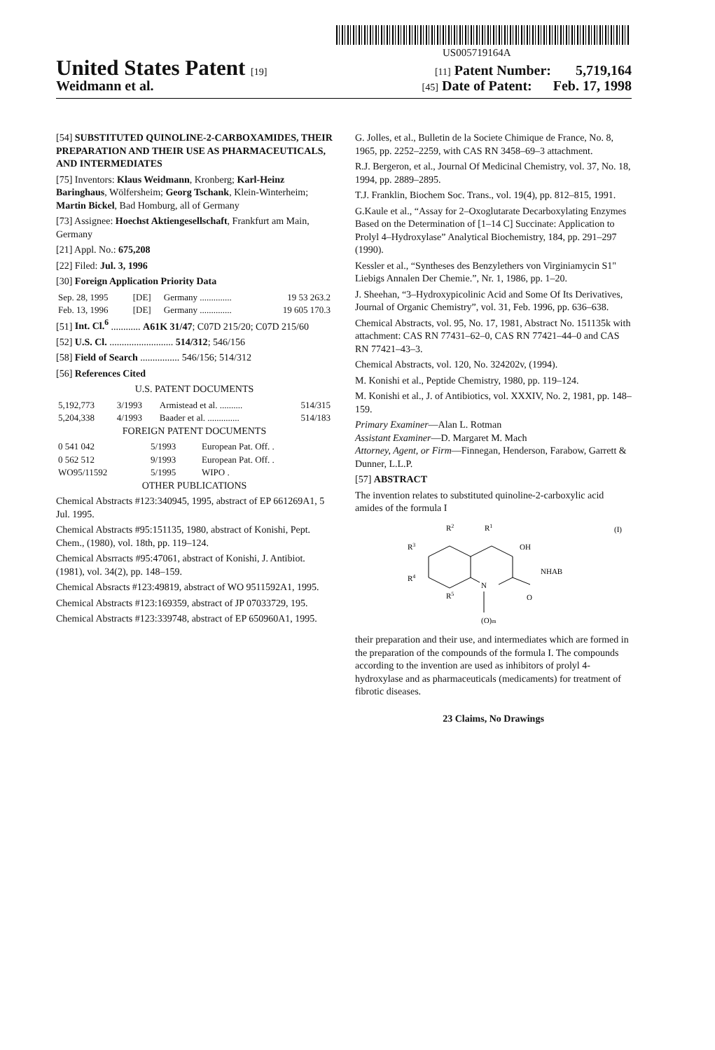US005719164A
United States Patent [19] [11] Patent Number: 5,719,164
Weidmann et al. [45] Date of Patent: Feb. 17, 1998
[54] SUBSTITUTED QUINOLINE-2-CARBOXAMIDES, THEIR PREPARATION AND THEIR USE AS PHARMACEUTICALS, AND INTERMEDIATES
[75] Inventors: Klaus Weidmann, Kronberg; Karl-Heinz Baringhaus, Wölfersheim; Georg Tschank, Klein-Winterheim; Martin Bickel, Bad Homburg, all of Germany
[73] Assignee: Hoechst Aktiengesellschaft, Frankfurt am Main, Germany
[21] Appl. No.: 675,208
[22] Filed: Jul. 3, 1996
[30] Foreign Application Priority Data
| Sep. 28, 1995 | [DE] | Germany .............. | 19 53 263.2 |
| Feb. 13, 1996 | [DE] | Germany .............. | 19 605 170.3 |
[51] Int. Cl.<sup>6</sup> ............ A61K 31/47; C07D 215/20; C07D 215/60
[52] U.S. Cl. .......................... 514/312; 546/156
[58] Field of Search ................ 546/156; 514/312
[56] References Cited
U.S. PATENT DOCUMENTS
| 5,192,773 | 3/1993 | Armistead et al. .......... | 514/315 |
| 5,204,338 | 4/1993 | Baader et al. .............. | 514/183 |
FOREIGN PATENT DOCUMENTS
| 0 541 042 | 5/1993 | European Pat. Off. . |
| 0 562 512 | 9/1993 | European Pat. Off. . |
| WO95/11592 | 5/1995 | WIPO . |
OTHER PUBLICATIONS
Chemical Abstracts #123:340945, 1995, abstract of EP 661269A1, 5 Jul. 1995.
Chemical Abstracts #95:151135, 1980, abstract of Konishi, Pept. Chem., (1980), vol. 18th, pp. 119–124.
Chemical Absrracts #95:47061, abstract of Konishi, J. Antibiot. (1981), vol. 34(2), pp. 148–159.
Chemical Absracts #123:49819, abstract of WO 9511592A1, 1995.
Chemical Abstracts #123:169359, abstract of JP 07033729, 195.
Chemical Abstracts #123:339748, abstract of EP 650960A1, 1995.
G. Jolles, et al., Bulletin de la Societe Chimique de France, No. 8, 1965, pp. 2252–2259, with CAS RN 3458–69–3 attachment.
R.J. Bergeron, et al., Journal Of Medicinal Chemistry, vol. 37, No. 18, 1994, pp. 2889–2895.
T.J. Franklin, Biochem Soc. Trans., vol. 19(4), pp. 812–815, 1991.
G.Kaule et al., “Assay for 2–Oxoglutarate Decarboxylating Enzymes Based on the Determination of [1–14 C] Succinate: Application to Prolyl 4–Hydroxylase” Analytical Biochemistry, 184, pp. 291–297 (1990).
Kessler et al., “Syntheses des Benzylethers von Virginiamycin S1" Liebigs Annalen Der Chemie.”, Nr. 1, 1986, pp. 1–20.
J. Sheehan, “3–Hydroxypicolinic Acid and Some Of Its Derivatives, Journal of Organic Chemistry”, vol. 31, Feb. 1996, pp. 636–638.
Chemical Abstracts, vol. 95, No. 17, 1981, Abstract No. 151135k with attachment: CAS RN 77431–62–0, CAS RN 77421–44–0 and CAS RN 77421–43–3.
Chemical Abstracts, vol. 120, No. 324202v, (1994).
M. Konishi et al., Peptide Chemistry, 1980, pp. 119–124.
M. Konishi et al., J. of Antibiotics, vol. XXXIV, No. 2, 1981, pp. 148–159.
Primary Examiner—Alan L. Rotman
Assistant Examiner—D. Margaret M. Mach
Attorney, Agent, or Firm—Finnegan, Henderson, Farabow, Garrett & Dunner, L.L.P.
[57] ABSTRACT
The invention relates to substituted quinoline-2-carboxylic acid amides of the formula I
(I)
R2
R1
R3
OH
R4
NHAB
R5
N
O
(O)m
their preparation and their use, and intermediates which are formed in the preparation of the compounds of the formula I. The compounds according to the invention are used as inhibitors of prolyl 4-hydroxylase and as pharmaceuticals (medicaments) for treatment of fibrotic diseases.
23 Claims, No Drawings